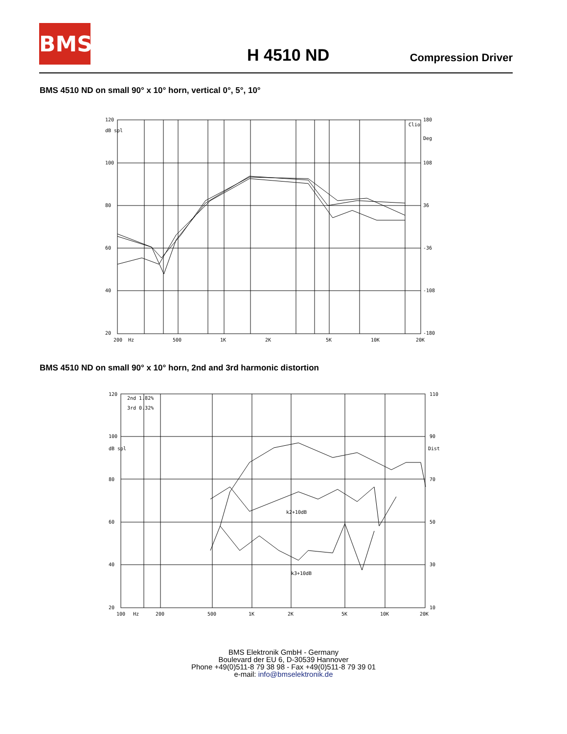BMS
H 4510 ND Compression Driver
BMS 4510 ND on small 90° x 10° horn, vertical 0°, 5°, 10°
120
100
80
60
40
20
dB spl
180
Deg
108
36
-36
-108
-180
200
Hz
500
1K
2K
5K
10K
20K
Clio
BMS 4510 ND on small 90° x 10° horn, 2nd and 3rd harmonic distortion
2nd 1.82%
3rd 0.32%
k2+10dB
k3+10dB
120
100
dB spl
80
60
40
20
110
90
Dist
70
50
30
10
100
Hz
200
500
1K
2K
5K
10K
20K
BMS Elektronik GmbH - Germany
Boulevard der EU 6, D-30539 Hannover
Phone +49(0)511-8 79 38 98 - Fax +49(0)511-8 79 39 01
e-mail: info@bmselektronik.de